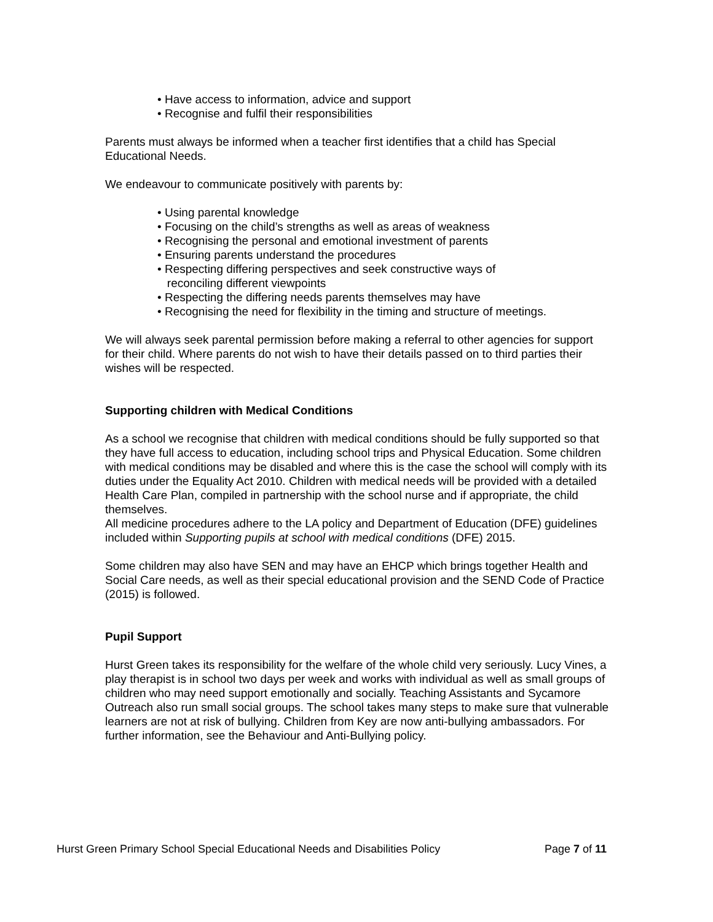• Have access to information, advice and support
• Recognise and fulfil their responsibilities
Parents must always be informed when a teacher first identifies that a child has Special Educational Needs.
We endeavour to communicate positively with parents by:
• Using parental knowledge
• Focusing on the child’s strengths as well as areas of weakness
• Recognising the personal and emotional investment of parents
• Ensuring parents understand the procedures
• Respecting differing perspectives and seek constructive ways of
reconciling different viewpoints
• Respecting the differing needs parents themselves may have
• Recognising the need for flexibility in the timing and structure of meetings.
We will always seek parental permission before making a referral to other agencies for support for their child. Where parents do not wish to have their details passed on to third parties their wishes will be respected.
Supporting children with Medical Conditions
As a school we recognise that children with medical conditions should be fully supported so that they have full access to education, including school trips and Physical Education. Some children with medical conditions may be disabled and where this is the case the school will comply with its duties under the Equality Act 2010. Children with medical needs will be provided with a detailed Health Care Plan, compiled in partnership with the school nurse and if appropriate, the child themselves.
All medicine procedures adhere to the LA policy and Department of Education (DFE) guidelines included within Supporting pupils at school with medical conditions (DFE) 2015.
Some children may also have SEN and may have an EHCP which brings together Health and Social Care needs, as well as their special educational provision and the SEND Code of Practice (2015) is followed.
Pupil Support
Hurst Green takes its responsibility for the welfare of the whole child very seriously. Lucy Vines, a play therapist is in school two days per week and works with individual as well as small groups of children who may need support emotionally and socially. Teaching Assistants and Sycamore Outreach also run small social groups. The school takes many steps to make sure that vulnerable learners are not at risk of bullying. Children from Key are now anti-bullying ambassadors. For further information, see the Behaviour and Anti-Bullying policy.
Hurst Green Primary School Special Educational Needs and Disabilities Policy Page 7 of 11